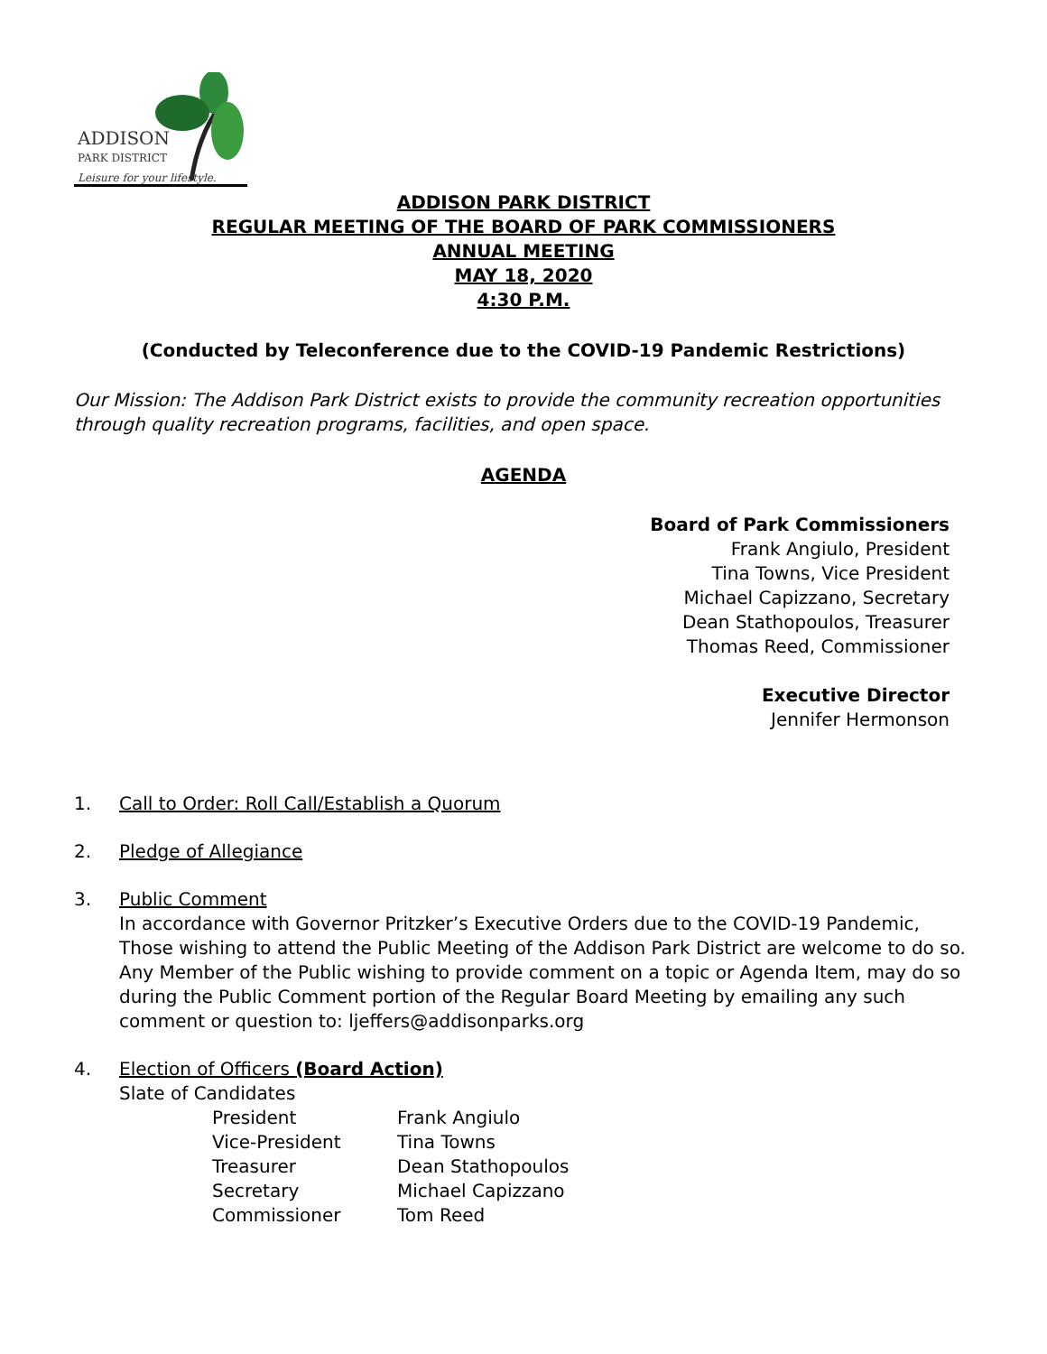ADDISON
PARK DISTRICT
Leisure for your lifestyle.
ADDISON PARK DISTRICT
REGULAR MEETING OF THE BOARD OF PARK COMMISSIONERS
ANNUAL MEETING
MAY 18, 2020
4:30 P.M.
(Conducted by Teleconference due to the COVID-19 Pandemic Restrictions)
Our Mission: The Addison Park District exists to provide the community recreation opportunities through quality recreation programs, facilities, and open space.
AGENDA
Board of Park Commissioners
Frank Angiulo, President
Tina Towns, Vice President
Michael Capizzano, Secretary
Dean Stathopoulos, Treasurer
Thomas Reed, Commissioner
Executive Director
Jennifer Hermonson
1. Call to Order: Roll Call/Establish a Quorum
2. Pledge of Allegiance
3. Public Comment
In accordance with Governor Pritzker’s Executive Orders due to the COVID-19 Pandemic, Those wishing to attend the Public Meeting of the Addison Park District are welcome to do so. Any Member of the Public wishing to provide comment on a topic or Agenda Item, may do so during the Public Comment portion of the Regular Board Meeting by emailing any such comment or question to: ljeffers@addisonparks.org
4. Election of Officers (Board Action)
Slate of Candidates
| President | Frank Angiulo |
| Vice-President | Tina Towns |
| Treasurer | Dean Stathopoulos |
| Secretary | Michael Capizzano |
| Commissioner | Tom Reed |